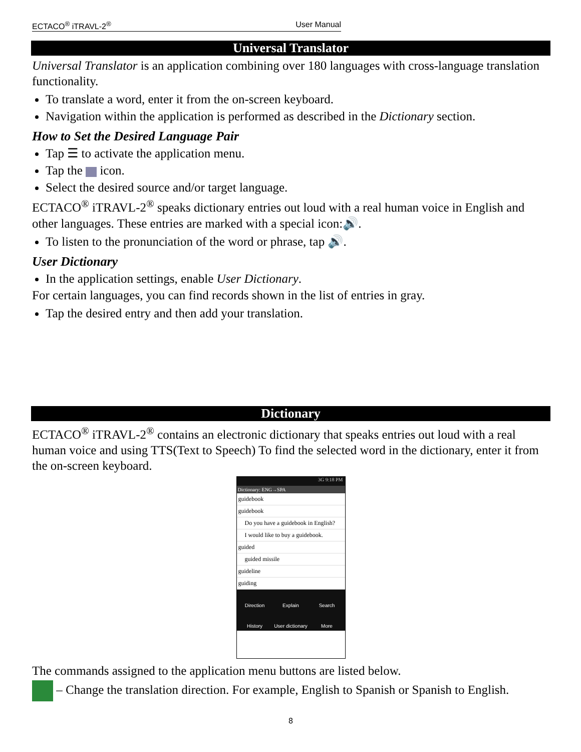ECTACO<sup>®</sup> iTRAVL-2<sup>®</sup> User Manual
Universal Translator
Universal Translator is an application combining over 180 languages with cross-language translation functionality.
To translate a word, enter it from the on-screen keyboard.
Navigation within the application is performed as described in the Dictionary section.
How to Set the Desired Language Pair
Tap ☰ to activate the application menu.
Tap the icon.
Select the desired source and/or target language.
ECTACO<sup>®</sup> iTRAVL-2<sup>®</sup> speaks dictionary entries out loud with a real human voice in English and other languages. These entries are marked with a special icon:🔊.
To listen to the pronunciation of the word or phrase, tap 🔊.
User Dictionary
In the application settings, enable User Dictionary.
For certain languages, you can find records shown in the list of entries in gray.
Tap the desired entry and then add your translation.
Dictionary
ECTACO<sup>®</sup> iTRAVL-2<sup>®</sup> contains an electronic dictionary that speaks entries out loud with a real human voice and using TTS(Text to Speech) To find the selected word in the dictionary, enter it from the on-screen keyboard.
3G 9:18 PM
Dictionary: ENG→SPA
guidebook
guidebook
Do you have a guidebook in English?
I would like to buy a guidebook.
guided
guided missile
guideline
guiding
Direction Explain Search History User dictionary More
The commands assigned to the application menu buttons are listed below.
– Change the translation direction. For example, English to Spanish or Spanish to English.
8